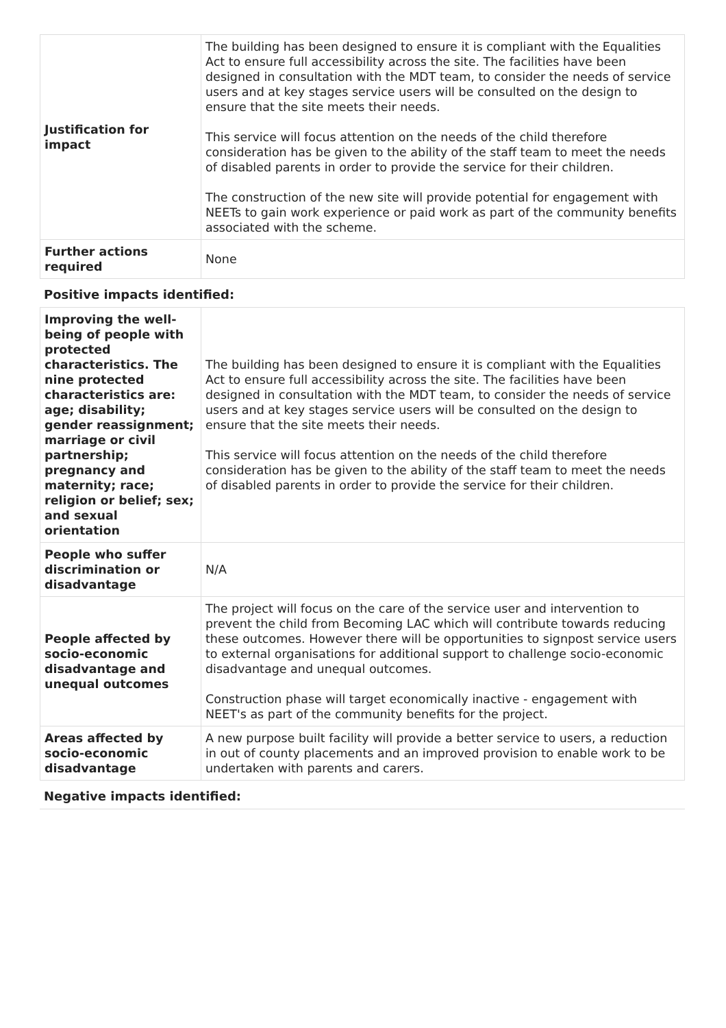| Justification for impact | The building has been designed to ensure it is compliant with the Equalities Act to ensure full accessibility across the site. The facilities have been designed in consultation with the MDT team, to consider the needs of service users and at key stages service users will be consulted on the design to ensure that the site meets their needs. This service will focus attention on the needs of the child therefore consideration has be given to the ability of the staff team to meet the needs of disabled parents in order to provide the service for their children. The construction of the new site will provide potential for engagement with NEETs to gain work experience or paid work as part of the community benefits associated with the scheme. |
| Further actions required | None |
Positive impacts identified:
| Improving the well-being of people with protected characteristics. The nine protected characteristics are: age; disability; gender reassignment; marriage or civil partnership; pregnancy and maternity; race; religion or belief; sex; and sexual orientation | The building has been designed to ensure it is compliant with the Equalities Act to ensure full accessibility across the site. The facilities have been designed in consultation with the MDT team, to consider the needs of service users and at key stages service users will be consulted on the design to ensure that the site meets their needs. This service will focus attention on the needs of the child therefore consideration has be given to the ability of the staff team to meet the needs of disabled parents in order to provide the service for their children. |
| People who suffer discrimination or disadvantage | N/A |
| People affected by socio-economic disadvantage and unequal outcomes | The project will focus on the care of the service user and intervention to prevent the child from Becoming LAC which will contribute towards reducing these outcomes. However there will be opportunities to signpost service users to external organisations for additional support to challenge socio-economic disadvantage and unequal outcomes. Construction phase will target economically inactive - engagement with NEET's as part of the community benefits for the project. |
| Areas affected by socio-economic disadvantage | A new purpose built facility will provide a better service to users, a reduction in out of county placements and an improved provision to enable work to be undertaken with parents and carers. |
Negative impacts identified: